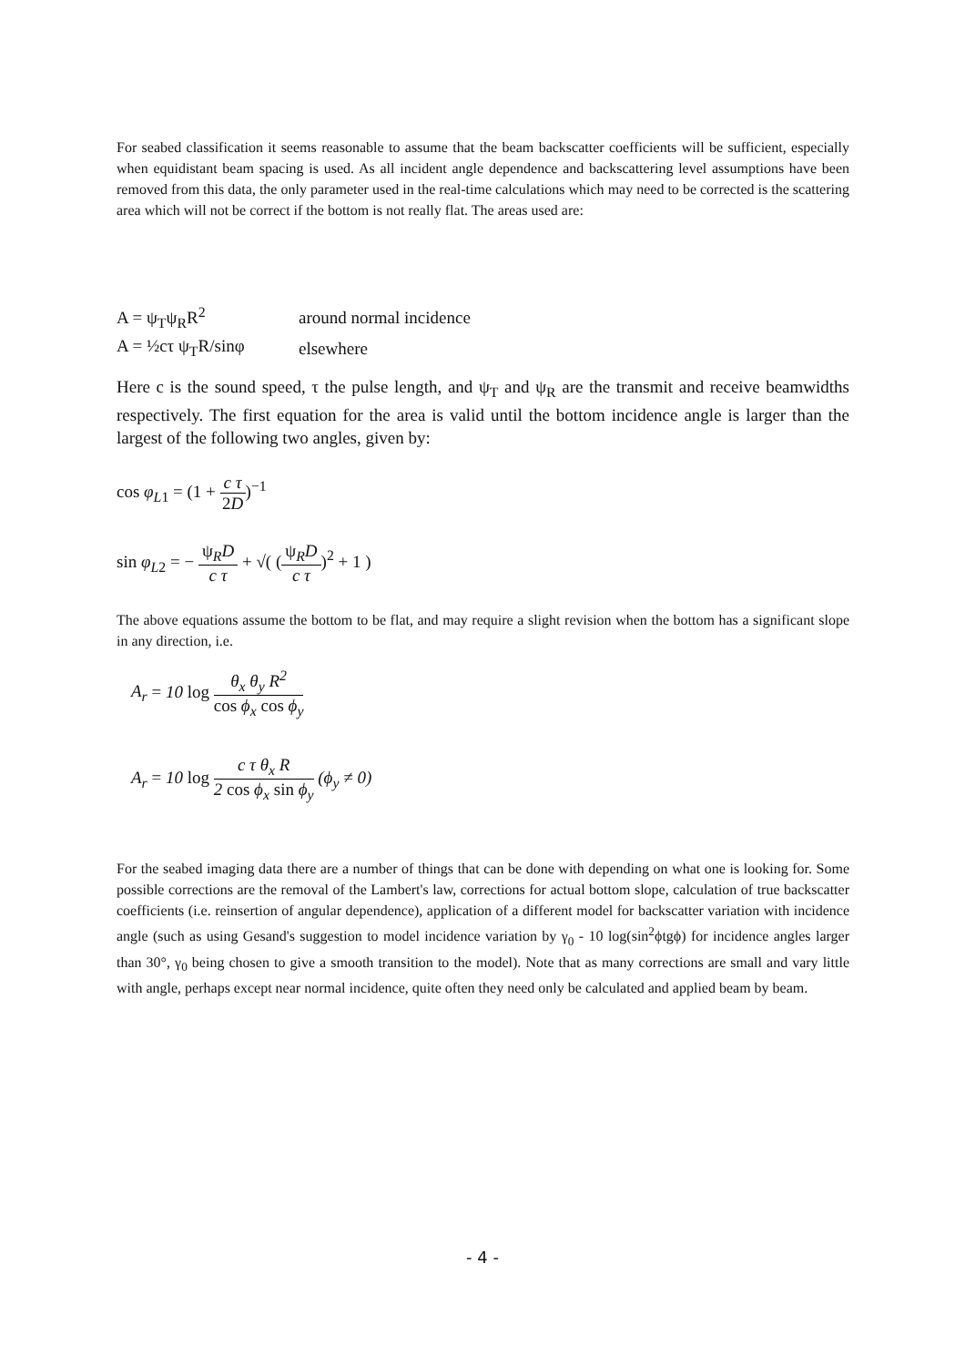For seabed classification it seems reasonable to assume that the beam backscatter coefficients will be sufficient, especially when equidistant beam spacing is used. As all incident angle dependence and backscattering level assumptions have been removed from this data, the only parameter used in the real-time calculations which may need to be corrected is the scattering area which will not be correct if the bottom is not really flat. The areas used are:
| A = ψ<sub>T</sub>ψ<sub>R</sub>R<sup>2</sup> | around normal incidence |
| A = ½cτ ψ<sub>T</sub>R/sinφ | elsewhere |
Here c is the sound speed, τ the pulse length, and ψ<sub>T</sub> and ψ<sub>R</sub> are the transmit and receive beamwidths respectively. The first equation for the area is valid until the bottom incidence angle is larger than the largest of the following two angles, given by:
cos φ<sub>L1</sub> = (1 + c τ 2D)<sup>−1</sup>
sin φ<sub>L2</sub> = − ψ<sub>R</sub>D c τ + √( (ψ<sub>R</sub>D c τ)<sup>2</sup> + 1 )
The above equations assume the bottom to be flat, and may require a slight revision when the bottom has a significant slope in any direction, i.e.
A<sub>r</sub> = 10 log θ<sub>x</sub> θ<sub>y</sub> R<sup>2</sup> cos ϕ<sub>x</sub> cos ϕ<sub>y</sub>
A<sub>r</sub> = 10 log c τ θ<sub>x</sub> R 2 cos ϕ<sub>x</sub> sin ϕ<sub>y</sub> (ϕ<sub>y</sub> ≠ 0)
For the seabed imaging data there are a number of things that can be done with depending on what one is looking for. Some possible corrections are the removal of the Lambert's law, corrections for actual bottom slope, calculation of true backscatter coefficients (i.e. reinsertion of angular dependence), application of a different model for backscatter variation with incidence angle (such as using Gesand's suggestion to model incidence variation by γ<sub>0</sub> - 10 log(sin<sup>2</sup>ϕtgϕ) for incidence angles larger than 30°, γ<sub>0</sub> being chosen to give a smooth transition to the model). Note that as many corrections are small and vary little with angle, perhaps except near normal incidence, quite often they need only be calculated and applied beam by beam.
- 4 -